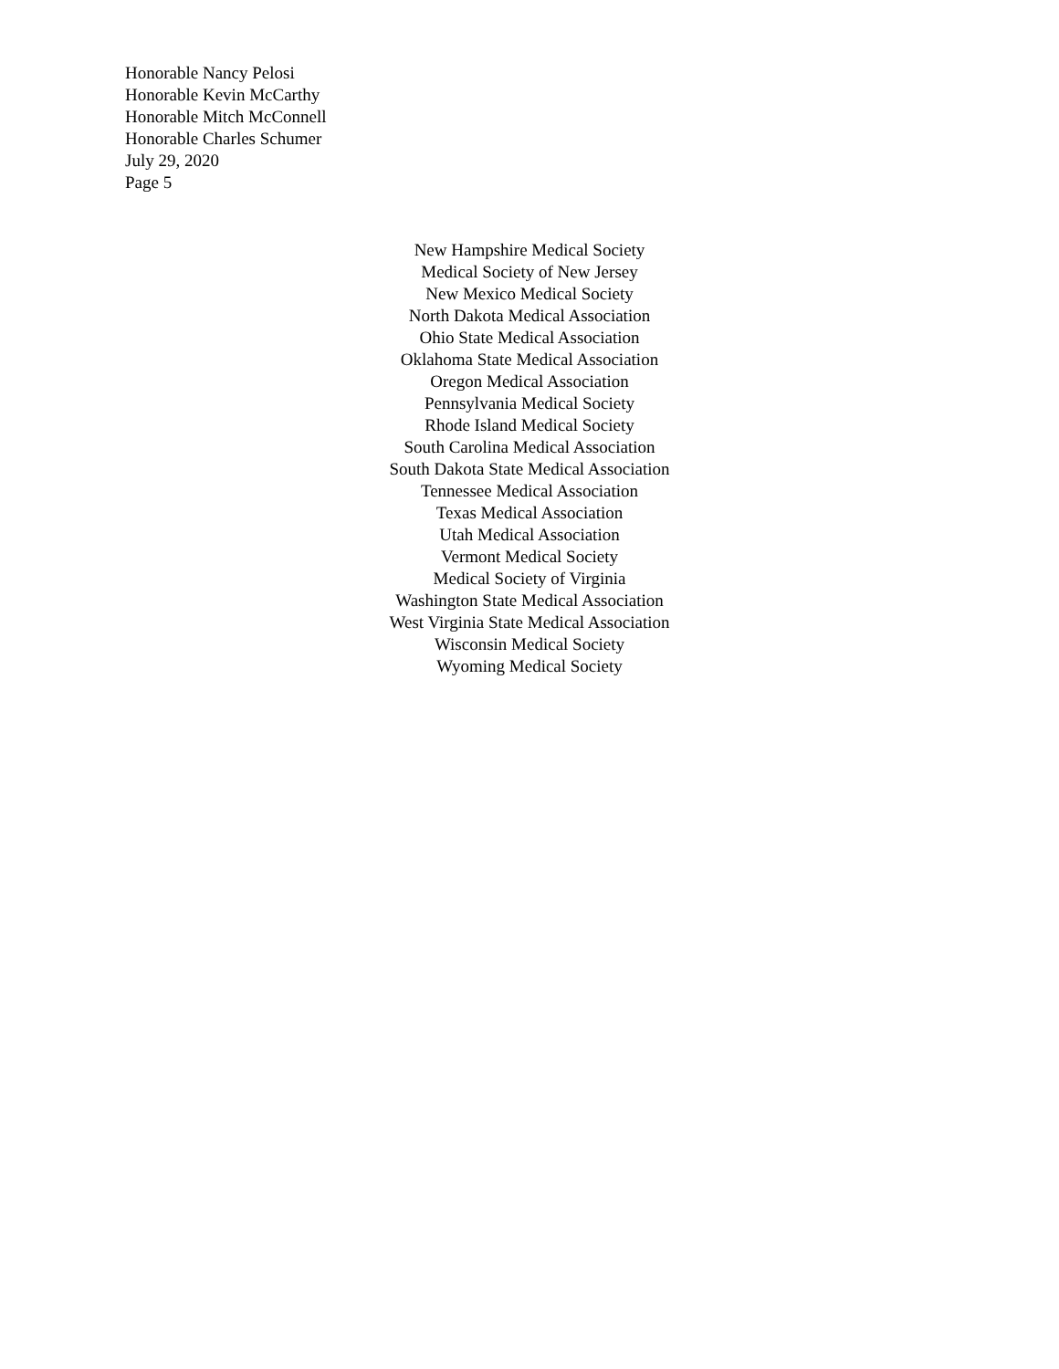Honorable Nancy Pelosi
Honorable Kevin McCarthy
Honorable Mitch McConnell
Honorable Charles Schumer
July 29, 2020
Page 5
New Hampshire Medical Society
Medical Society of New Jersey
New Mexico Medical Society
North Dakota Medical Association
Ohio State Medical Association
Oklahoma State Medical Association
Oregon Medical Association
Pennsylvania Medical Society
Rhode Island Medical Society
South Carolina Medical Association
South Dakota State Medical Association
Tennessee Medical Association
Texas Medical Association
Utah Medical Association
Vermont Medical Society
Medical Society of Virginia
Washington State Medical Association
West Virginia State Medical Association
Wisconsin Medical Society
Wyoming Medical Society